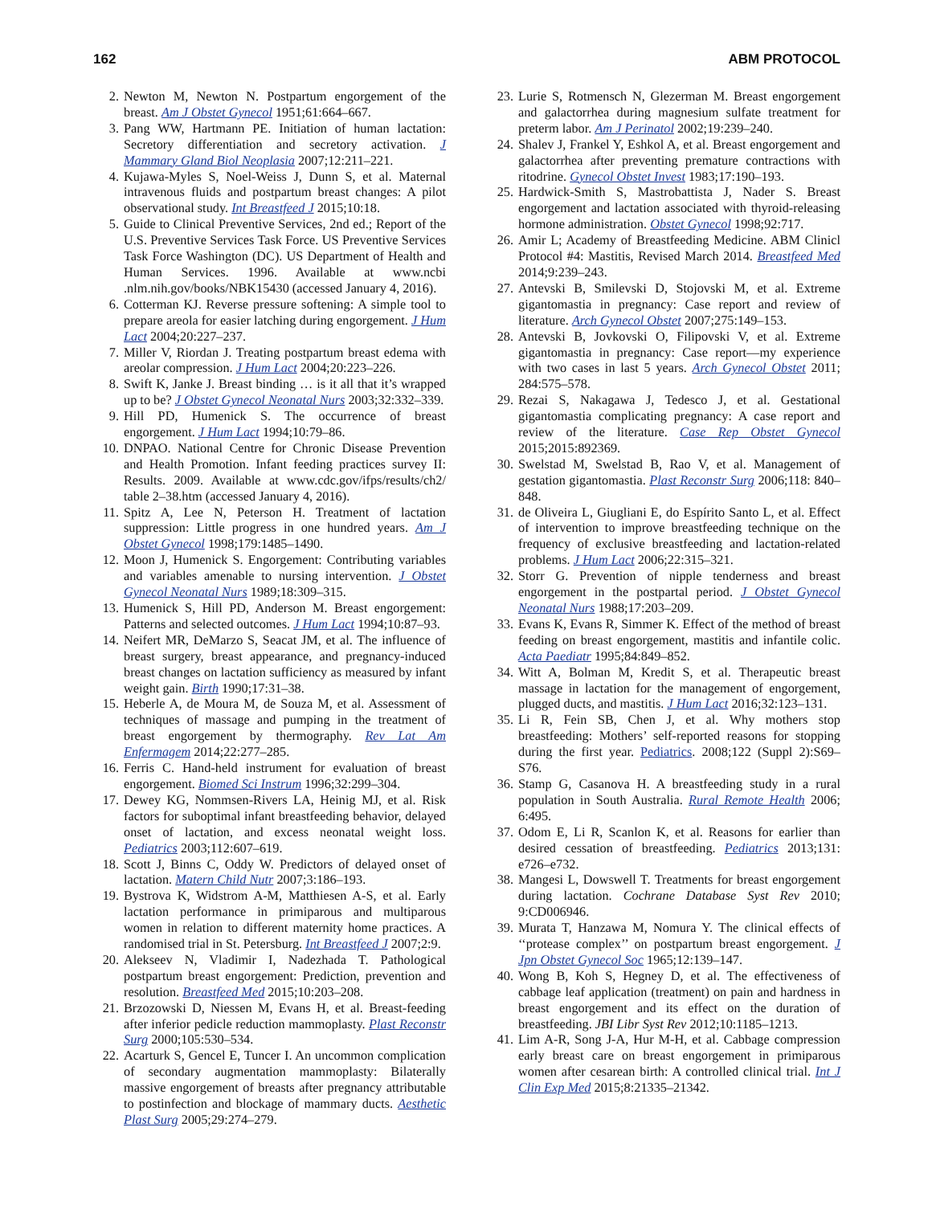162 ABM PROTOCOL
2. Newton M, Newton N. Postpartum engorgement of the breast. Am J Obstet Gynecol 1951;61:664–667.
3. Pang WW, Hartmann PE. Initiation of human lactation: Secretory differentiation and secretory activation. J Mammary Gland Biol Neoplasia 2007;12:211–221.
4. Kujawa-Myles S, Noel-Weiss J, Dunn S, et al. Maternal intravenous fluids and postpartum breast changes: A pilot observational study. Int Breastfeed J 2015;10:18.
5. Guide to Clinical Preventive Services, 2nd ed.; Report of the U.S. Preventive Services Task Force. US Preventive Services Task Force Washington (DC). US Department of Health and Human Services. 1996. Available at www.ncbi .nlm.nih.gov/books/NBK15430 (accessed January 4, 2016).
6. Cotterman KJ. Reverse pressure softening: A simple tool to prepare areola for easier latching during engorgement. J Hum Lact 2004;20:227–237.
7. Miller V, Riordan J. Treating postpartum breast edema with areolar compression. J Hum Lact 2004;20:223–226.
8. Swift K, Janke J. Breast binding … is it all that it’s wrapped up to be? J Obstet Gynecol Neonatal Nurs 2003;32:332–339.
9. Hill PD, Humenick S. The occurrence of breast engorgement. J Hum Lact 1994;10:79–86.
10. DNPAO. National Centre for Chronic Disease Prevention and Health Promotion. Infant feeding practices survey II: Results. 2009. Available at www.cdc.gov/ifps/results/ch2/ table 2–38.htm (accessed January 4, 2016).
11. Spitz A, Lee N, Peterson H. Treatment of lactation suppression: Little progress in one hundred years. Am J Obstet Gynecol 1998;179:1485–1490.
12. Moon J, Humenick S. Engorgement: Contributing variables and variables amenable to nursing intervention. J Obstet Gynecol Neonatal Nurs 1989;18:309–315.
13. Humenick S, Hill PD, Anderson M. Breast engorgement: Patterns and selected outcomes. J Hum Lact 1994;10:87–93.
14. Neifert MR, DeMarzo S, Seacat JM, et al. The influence of breast surgery, breast appearance, and pregnancy-induced breast changes on lactation sufficiency as measured by infant weight gain. Birth 1990;17:31–38.
15. Heberle A, de Moura M, de Souza M, et al. Assessment of techniques of massage and pumping in the treatment of breast engorgement by thermography. Rev Lat Am Enfermagem 2014;22:277–285.
16. Ferris C. Hand-held instrument for evaluation of breast engorgement. Biomed Sci Instrum 1996;32:299–304.
17. Dewey KG, Nommsen-Rivers LA, Heinig MJ, et al. Risk factors for suboptimal infant breastfeeding behavior, delayed onset of lactation, and excess neonatal weight loss. Pediatrics 2003;112:607–619.
18. Scott J, Binns C, Oddy W. Predictors of delayed onset of lactation. Matern Child Nutr 2007;3:186–193.
19. Bystrova K, Widstrom A-M, Matthiesen A-S, et al. Early lactation performance in primiparous and multiparous women in relation to different maternity home practices. A randomised trial in St. Petersburg. Int Breastfeed J 2007;2:9.
20. Alekseev N, Vladimir I, Nadezhada T. Pathological postpartum breast engorgement: Prediction, prevention and resolution. Breastfeed Med 2015;10:203–208.
21. Brzozowski D, Niessen M, Evans H, et al. Breast-feeding after inferior pedicle reduction mammoplasty. Plast Reconstr Surg 2000;105:530–534.
22. Acarturk S, Gencel E, Tuncer I. An uncommon complication of secondary augmentation mammoplasty: Bilaterally massive engorgement of breasts after pregnancy attributable to postinfection and blockage of mammary ducts. Aesthetic Plast Surg 2005;29:274–279.
23. Lurie S, Rotmensch N, Glezerman M. Breast engorgement and galactorrhea during magnesium sulfate treatment for preterm labor. Am J Perinatol 2002;19:239–240.
24. Shalev J, Frankel Y, Eshkol A, et al. Breast engorgement and galactorrhea after preventing premature contractions with ritodrine. Gynecol Obstet Invest 1983;17:190–193.
25. Hardwick-Smith S, Mastrobattista J, Nader S. Breast engorgement and lactation associated with thyroid-releasing hormone administration. Obstet Gynecol 1998;92:717.
26. Amir L; Academy of Breastfeeding Medicine. ABM Clinicl Protocol #4: Mastitis, Revised March 2014. Breastfeed Med 2014;9:239–243.
27. Antevski B, Smilevski D, Stojovski M, et al. Extreme gigantomastia in pregnancy: Case report and review of literature. Arch Gynecol Obstet 2007;275:149–153.
28. Antevski B, Jovkovski O, Filipovski V, et al. Extreme gigantomastia in pregnancy: Case report—my experience with two cases in last 5 years. Arch Gynecol Obstet 2011; 284:575–578.
29. Rezai S, Nakagawa J, Tedesco J, et al. Gestational gigantomastia complicating pregnancy: A case report and review of the literature. Case Rep Obstet Gynecol 2015;2015:892369.
30. Swelstad M, Swelstad B, Rao V, et al. Management of gestation gigantomastia. Plast Reconstr Surg 2006;118: 840–848.
31. de Oliveira L, Giugliani E, do Espírito Santo L, et al. Effect of intervention to improve breastfeeding technique on the frequency of exclusive breastfeeding and lactation-related problems. J Hum Lact 2006;22:315–321.
32. Storr G. Prevention of nipple tenderness and breast engorgement in the postpartal period. J Obstet Gynecol Neonatal Nurs 1988;17:203–209.
33. Evans K, Evans R, Simmer K. Effect of the method of breast feeding on breast engorgement, mastitis and infantile colic. Acta Paediatr 1995;84:849–852.
34. Witt A, Bolman M, Kredit S, et al. Therapeutic breast massage in lactation for the management of engorgement, plugged ducts, and mastitis. J Hum Lact 2016;32:123–131.
35. Li R, Fein SB, Chen J, et al. Why mothers stop breastfeeding: Mothers’ self-reported reasons for stopping during the first year. Pediatrics. 2008;122 (Suppl 2):S69–S76.
36. Stamp G, Casanova H. A breastfeeding study in a rural population in South Australia. Rural Remote Health 2006; 6:495.
37. Odom E, Li R, Scanlon K, et al. Reasons for earlier than desired cessation of breastfeeding. Pediatrics 2013;131: e726–e732.
38. Mangesi L, Dowswell T. Treatments for breast engorgement during lactation. Cochrane Database Syst Rev 2010; 9:CD006946.
39. Murata T, Hanzawa M, Nomura Y. The clinical effects of ‘‘protease complex’’ on postpartum breast engorgement. J Jpn Obstet Gynecol Soc 1965;12:139–147.
40. Wong B, Koh S, Hegney D, et al. The effectiveness of cabbage leaf application (treatment) on pain and hardness in breast engorgement and its effect on the duration of breastfeeding. JBI Libr Syst Rev 2012;10:1185–1213.
41. Lim A-R, Song J-A, Hur M-H, et al. Cabbage compression early breast care on breast engorgement in primiparous women after cesarean birth: A controlled clinical trial. Int J Clin Exp Med 2015;8:21335–21342.